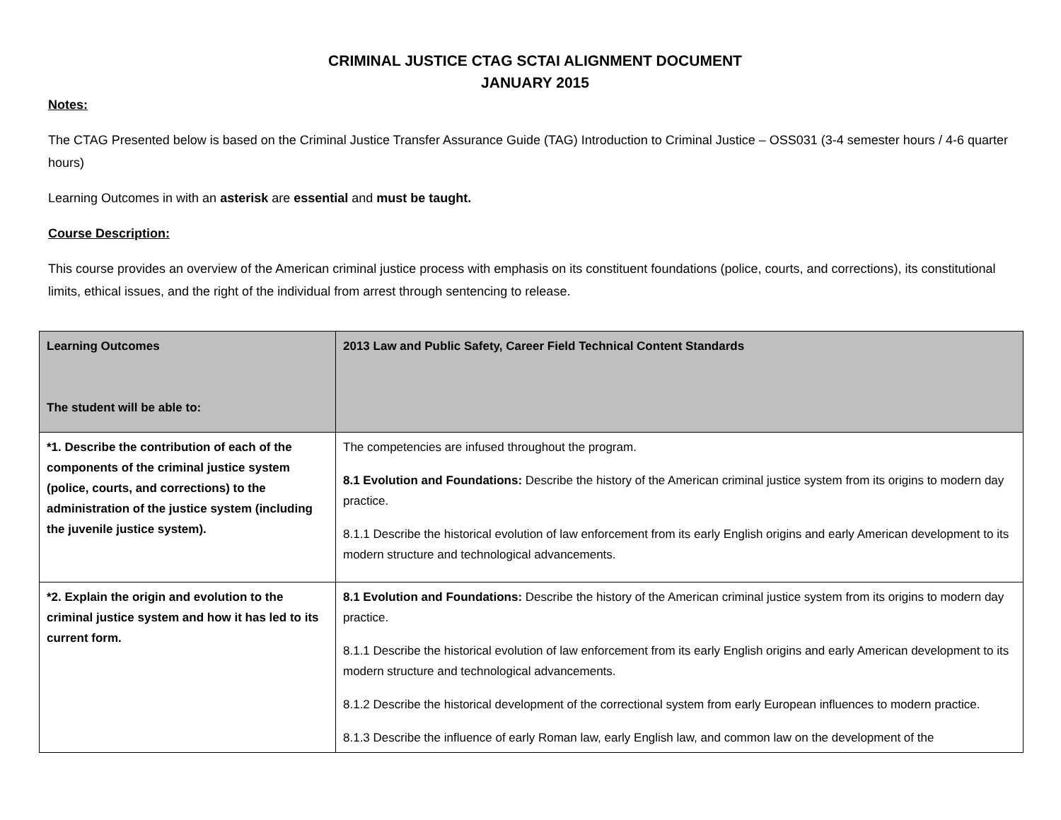CRIMINAL JUSTICE CTAG SCTAI ALIGNMENT DOCUMENT
JANUARY 2015
Notes:
The CTAG Presented below is based on the Criminal Justice Transfer Assurance Guide (TAG) Introduction to Criminal Justice – OSS031 (3-4 semester hours / 4-6 quarter hours)
Learning Outcomes in with an asterisk are essential and must be taught.
Course Description:
This course provides an overview of the American criminal justice process with emphasis on its constituent foundations (police, courts, and corrections), its constitutional limits, ethical issues, and the right of the individual from arrest through sentencing to release.
| Learning Outcomes The student will be able to: | 2013 Law and Public Safety, Career Field Technical Content Standards |
| --- | --- |
| *1. Describe the contribution of each of the components of the criminal justice system (police, courts, and corrections) to the administration of the justice system (including the juvenile justice system). | The competencies are infused throughout the program. 8.1 Evolution and Foundations: Describe the history of the American criminal justice system from its origins to modern day practice. 8.1.1 Describe the historical evolution of law enforcement from its early English origins and early American development to its modern structure and technological advancements. |
| *2. Explain the origin and evolution to the criminal justice system and how it has led to its current form. | 8.1 Evolution and Foundations: Describe the history of the American criminal justice system from its origins to modern day practice. 8.1.1 Describe the historical evolution of law enforcement from its early English origins and early American development to its modern structure and technological advancements. 8.1.2 Describe the historical development of the correctional system from early European influences to modern practice. 8.1.3 Describe the influence of early Roman law, early English law, and common law on the development of the |